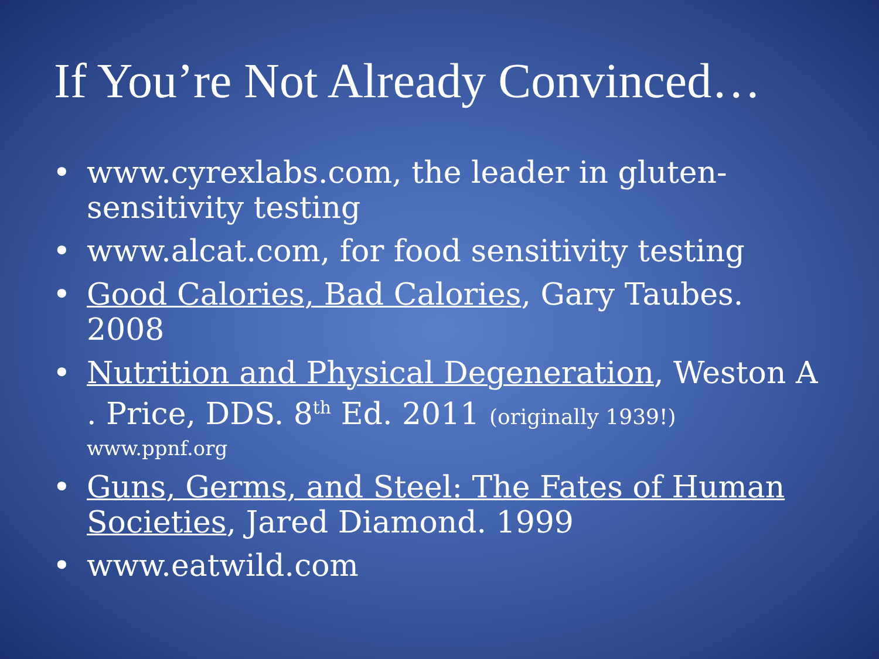If You’re Not Already Convinced…
• www.cyrexlabs.com, the leader in gluten-sensitivity testing
• www.alcat.com, for food sensitivity testing
• Good Calories, Bad Calories, Gary Taubes. 2008
• Nutrition and Physical Degeneration, Weston A . Price, DDS. 8<sup>th</sup> Ed. 2011 (originally 1939!)
www.ppnf.org
• Guns, Germs, and Steel: The Fates of Human Societies, Jared Diamond. 1999
• www.eatwild.com